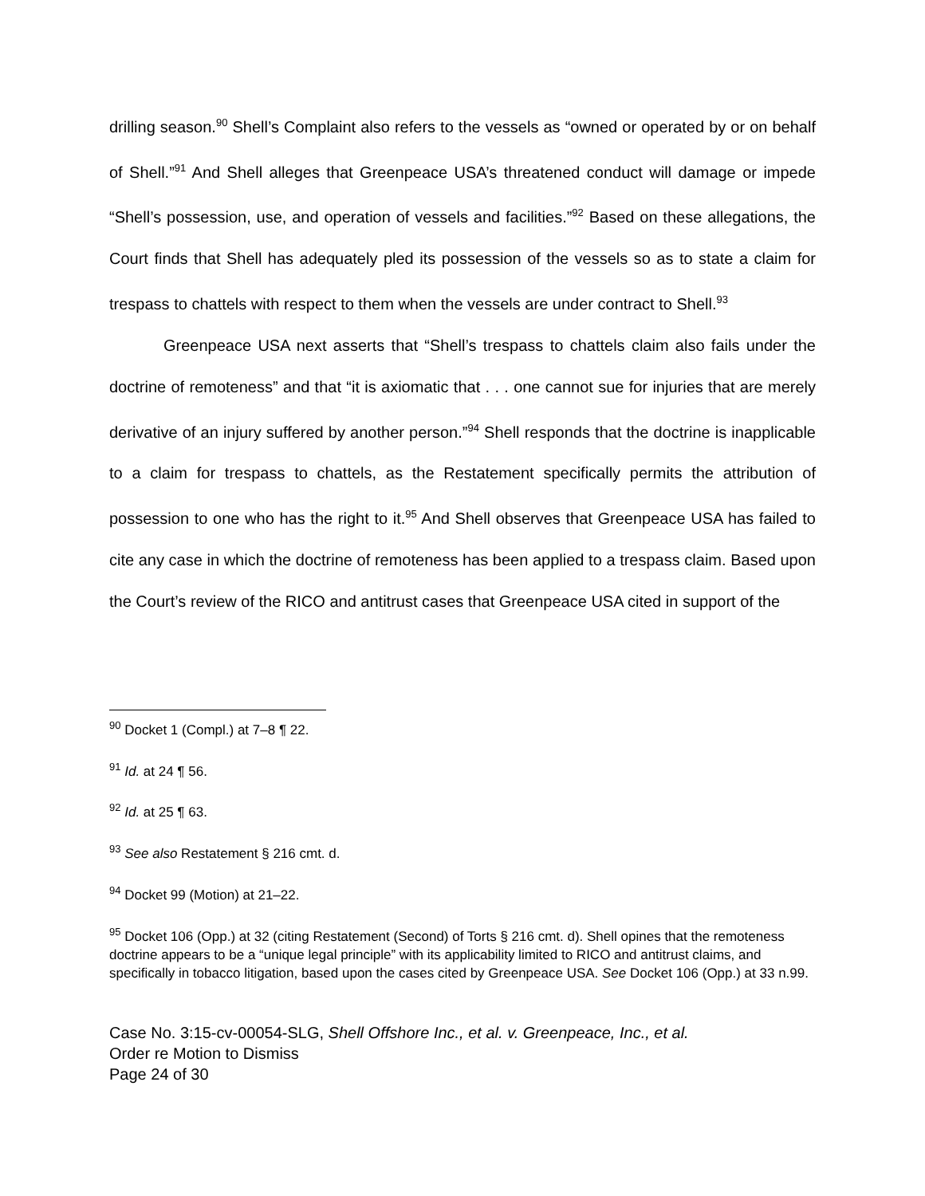drilling season.<sup>90</sup> Shell’s Complaint also refers to the vessels as “owned or operated by or on behalf of Shell.”<sup>91</sup> And Shell alleges that Greenpeace USA’s threatened conduct will damage or impede “Shell’s possession, use, and operation of vessels and facilities.”<sup>92</sup> Based on these allegations, the Court finds that Shell has adequately pled its possession of the vessels so as to state a claim for trespass to chattels with respect to them when the vessels are under contract to Shell.<sup>93</sup>
Greenpeace USA next asserts that “Shell’s trespass to chattels claim also fails under the doctrine of remoteness” and that “it is axiomatic that . . . one cannot sue for injuries that are merely derivative of an injury suffered by another person.”<sup>94</sup> Shell responds that the doctrine is inapplicable to a claim for trespass to chattels, as the Restatement specifically permits the attribution of possession to one who has the right to it.<sup>95</sup> And Shell observes that Greenpeace USA has failed to cite any case in which the doctrine of remoteness has been applied to a trespass claim. Based upon the Court’s review of the RICO and antitrust cases that Greenpeace USA cited in support of the
<sup>90</sup> Docket 1 (Compl.) at 7–8 ¶ 22.
<sup>91</sup> Id. at 24 ¶ 56.
<sup>92</sup> Id. at 25 ¶ 63.
<sup>93</sup> See also Restatement § 216 cmt. d.
<sup>94</sup> Docket 99 (Motion) at 21–22.
<sup>95</sup> Docket 106 (Opp.) at 32 (citing Restatement (Second) of Torts § 216 cmt. d). Shell opines that the remoteness doctrine appears to be a “unique legal principle” with its applicability limited to RICO and antitrust claims, and specifically in tobacco litigation, based upon the cases cited by Greenpeace USA. See Docket 106 (Opp.) at 33 n.99.
Case No. 3:15-cv-00054-SLG, Shell Offshore Inc., et al. v. Greenpeace, Inc., et al.
Order re Motion to Dismiss
Page 24 of 30